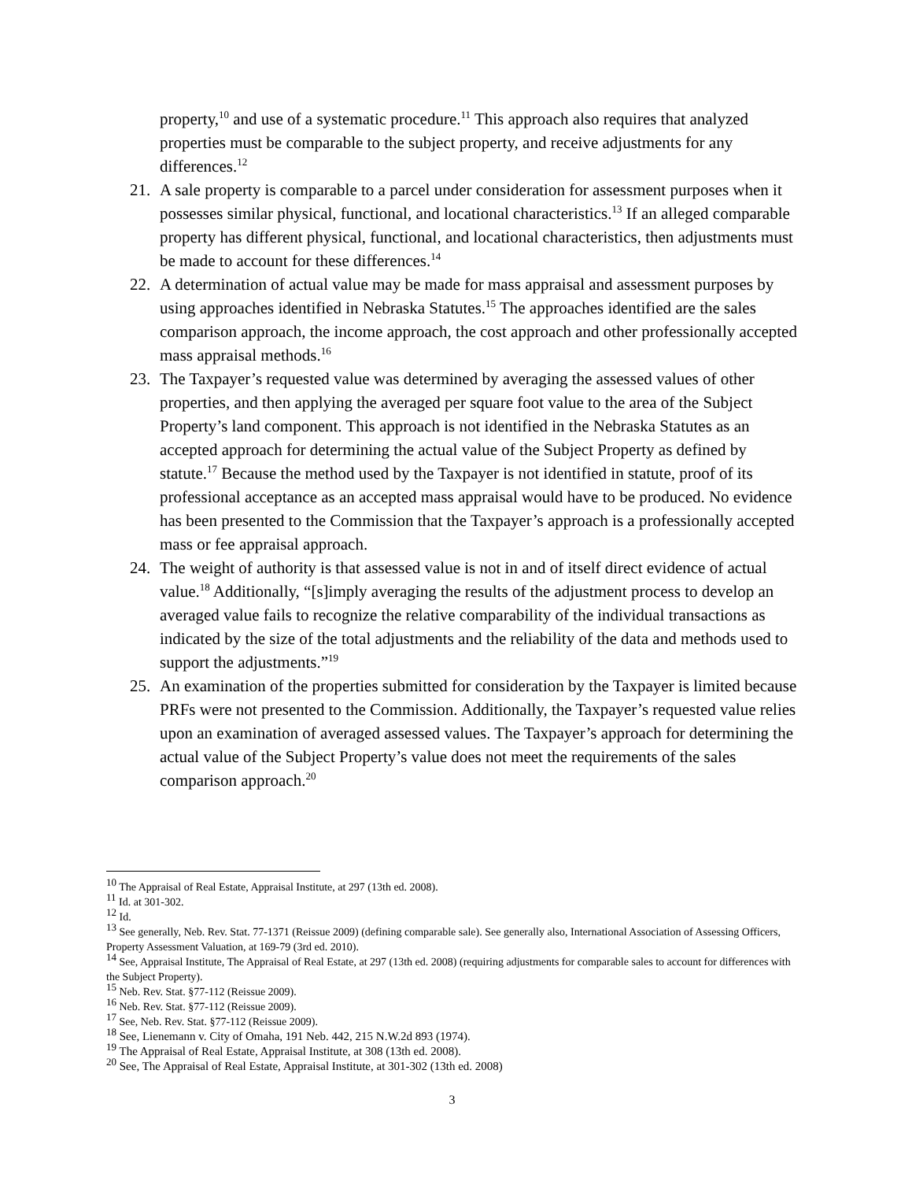property,<sup>10</sup> and use of a systematic procedure.<sup>11</sup> This approach also requires that analyzed properties must be comparable to the subject property, and receive adjustments for any differences.<sup>12</sup>
21. A sale property is comparable to a parcel under consideration for assessment purposes when it possesses similar physical, functional, and locational characteristics.<sup>13</sup> If an alleged comparable property has different physical, functional, and locational characteristics, then adjustments must be made to account for these differences.<sup>14</sup>
22. A determination of actual value may be made for mass appraisal and assessment purposes by using approaches identified in Nebraska Statutes.<sup>15</sup> The approaches identified are the sales comparison approach, the income approach, the cost approach and other professionally accepted mass appraisal methods.<sup>16</sup>
23. The Taxpayer’s requested value was determined by averaging the assessed values of other properties, and then applying the averaged per square foot value to the area of the Subject Property’s land component. This approach is not identified in the Nebraska Statutes as an accepted approach for determining the actual value of the Subject Property as defined by statute.<sup>17</sup> Because the method used by the Taxpayer is not identified in statute, proof of its professional acceptance as an accepted mass appraisal would have to be produced. No evidence has been presented to the Commission that the Taxpayer’s approach is a professionally accepted mass or fee appraisal approach.
24. The weight of authority is that assessed value is not in and of itself direct evidence of actual value.<sup>18</sup> Additionally, “[s]imply averaging the results of the adjustment process to develop an averaged value fails to recognize the relative comparability of the individual transactions as indicated by the size of the total adjustments and the reliability of the data and methods used to support the adjustments.”<sup>19</sup>
25. An examination of the properties submitted for consideration by the Taxpayer is limited because PRFs were not presented to the Commission. Additionally, the Taxpayer’s requested value relies upon an examination of averaged assessed values. The Taxpayer’s approach for determining the actual value of the Subject Property’s value does not meet the requirements of the sales comparison approach.<sup>20</sup>
<sup>10</sup> The Appraisal of Real Estate, Appraisal Institute, at 297 (13th ed. 2008).
<sup>11</sup> Id. at 301-302.
<sup>12</sup> Id.
<sup>13</sup> See generally, Neb. Rev. Stat. 77-1371 (Reissue 2009) (defining comparable sale). See generally also, International Association of Assessing Officers, Property Assessment Valuation, at 169-79 (3rd ed. 2010).
<sup>14</sup> See, Appraisal Institute, The Appraisal of Real Estate, at 297 (13th ed. 2008) (requiring adjustments for comparable sales to account for differences with the Subject Property).
<sup>15</sup> Neb. Rev. Stat. §77-112 (Reissue 2009).
<sup>16</sup> Neb. Rev. Stat. §77-112 (Reissue 2009).
<sup>17</sup> See, Neb. Rev. Stat. §77-112 (Reissue 2009).
<sup>18</sup> See, Lienemann v. City of Omaha, 191 Neb. 442, 215 N.W.2d 893 (1974).
<sup>19</sup> The Appraisal of Real Estate, Appraisal Institute, at 308 (13th ed. 2008).
<sup>20</sup> See, The Appraisal of Real Estate, Appraisal Institute, at 301-302 (13th ed. 2008)
3